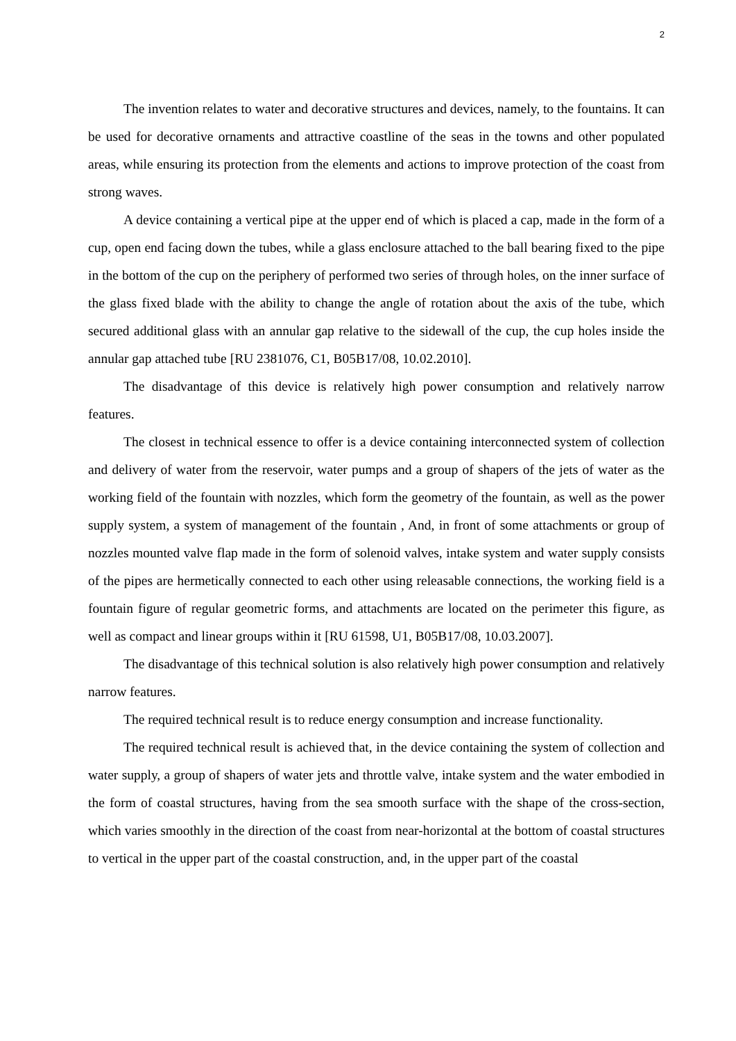2
The invention relates to water and decorative structures and devices, namely, to the fountains. It can be used for decorative ornaments and attractive coastline of the seas in the towns and other populated areas, while ensuring its protection from the elements and actions to improve protection of the coast from strong waves.
A device containing a vertical pipe at the upper end of which is placed a cap, made in the form of a cup, open end facing down the tubes, while a glass enclosure attached to the ball bearing fixed to the pipe in the bottom of the cup on the periphery of performed two series of through holes, on the inner surface of the glass fixed blade with the ability to change the angle of rotation about the axis of the tube, which secured additional glass with an annular gap relative to the sidewall of the cup, the cup holes inside the annular gap attached tube [RU 2381076, C1, B05B17/08, 10.02.2010].
The disadvantage of this device is relatively high power consumption and relatively narrow features.
The closest in technical essence to offer is a device containing interconnected system of collection and delivery of water from the reservoir, water pumps and a group of shapers of the jets of water as the working field of the fountain with nozzles, which form the geometry of the fountain, as well as the power supply system, a system of management of the fountain , And, in front of some attachments or group of nozzles mounted valve flap made in the form of solenoid valves, intake system and water supply consists of the pipes are hermetically connected to each other using releasable connections, the working field is a fountain figure of regular geometric forms, and attachments are located on the perimeter this figure, as well as compact and linear groups within it [RU 61598, U1, B05B17/08, 10.03.2007].
The disadvantage of this technical solution is also relatively high power consumption and relatively narrow features.
The required technical result is to reduce energy consumption and increase functionality.
The required technical result is achieved that, in the device containing the system of collection and water supply, a group of shapers of water jets and throttle valve, intake system and the water embodied in the form of coastal structures, having from the sea smooth surface with the shape of the cross-section, which varies smoothly in the direction of the coast from near-horizontal at the bottom of coastal structures to vertical in the upper part of the coastal construction, and, in the upper part of the coastal